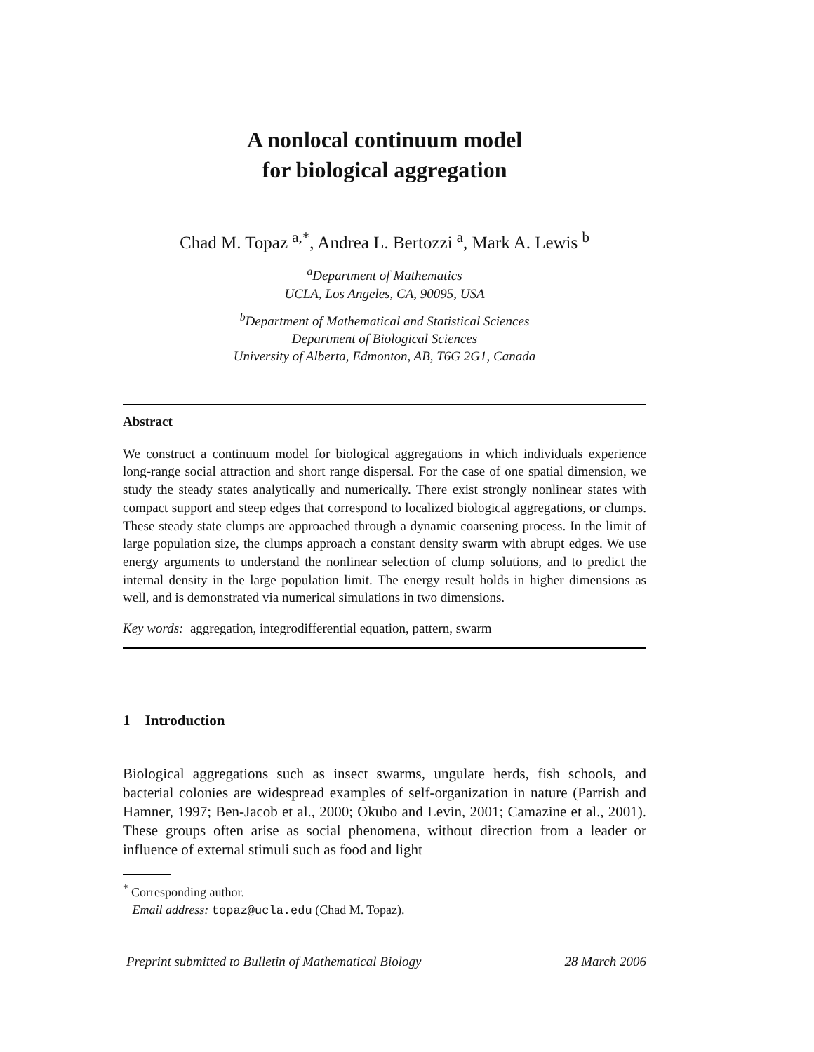A nonlocal continuum model
for biological aggregation
Chad M. Topaz <sup>a,*</sup>, Andrea L. Bertozzi <sup>a</sup>, Mark A. Lewis <sup>b</sup>
<sup>a</sup> Department of Mathematics
UCLA, Los Angeles, CA, 90095, USA
<sup>b</sup> Department of Mathematical and Statistical Sciences
Department of Biological Sciences
University of Alberta, Edmonton, AB, T6G 2G1, Canada
Abstract
We construct a continuum model for biological aggregations in which individuals experience long-range social attraction and short range dispersal. For the case of one spatial dimension, we study the steady states analytically and numerically. There exist strongly nonlinear states with compact support and steep edges that correspond to localized biological aggregations, or clumps. These steady state clumps are approached through a dynamic coarsening process. In the limit of large population size, the clumps approach a constant density swarm with abrupt edges. We use energy arguments to understand the nonlinear selection of clump solutions, and to predict the internal density in the large population limit. The energy result holds in higher dimensions as well, and is demonstrated via numerical simulations in two dimensions.
Key words: aggregation, integrodifferential equation, pattern, swarm
1 Introduction
Biological aggregations such as insect swarms, ungulate herds, fish schools, and bacterial colonies are widespread examples of self-organization in nature (Parrish and Hamner, 1997; Ben-Jacob et al., 2000; Okubo and Levin, 2001; Camazine et al., 2001). These groups often arise as social phenomena, without direction from a leader or influence of external stimuli such as food and light
<sup>*</sup> Corresponding author.
Email address: topaz@ucla.edu (Chad M. Topaz).
Preprint submitted to Bulletin of Mathematical Biology 28 March 2006